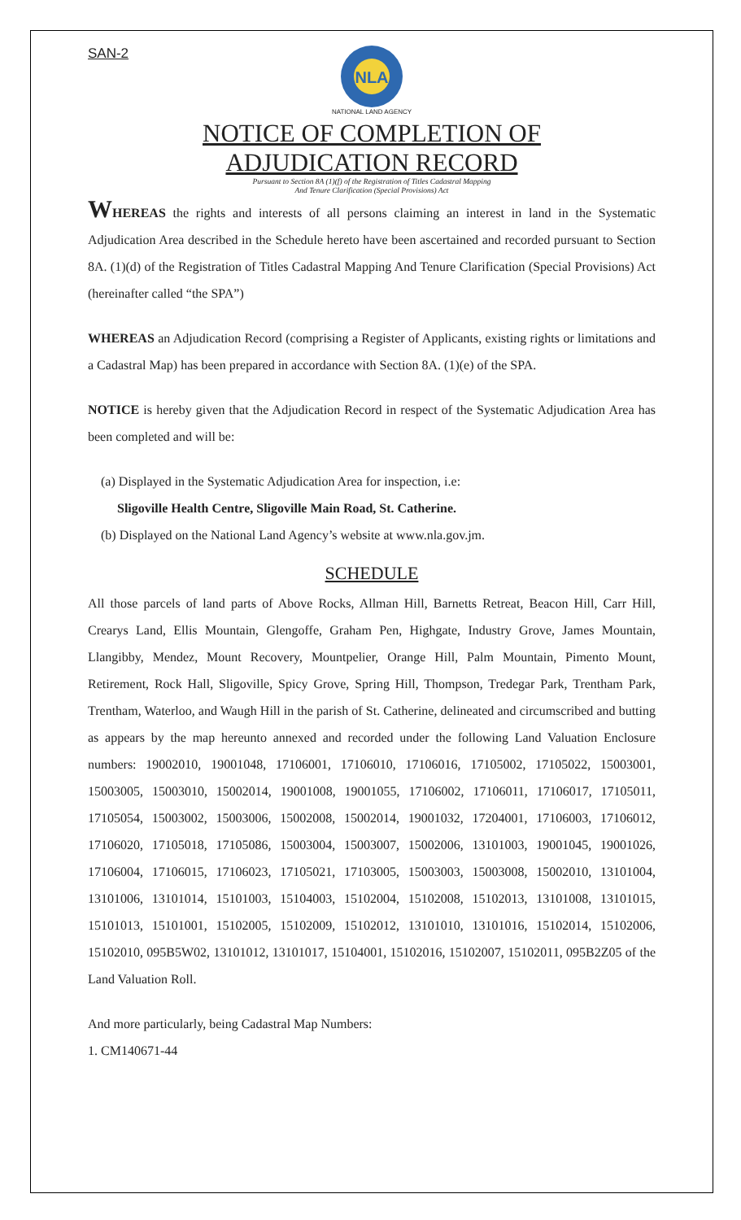SAN-2
NLA
NATIONAL LAND AGENCY
NOTICE OF COMPLETION OF
ADJUDICATION RECORD
Pursuant to Section 8A (1)(f) of the Registration of Titles Cadastral Mapping
And Tenure Clarification (Special Provisions) Act
WHEREAS the rights and interests of all persons claiming an interest in land in the Systematic Adjudication Area described in the Schedule hereto have been ascertained and recorded pursuant to Section 8A. (1)(d) of the Registration of Titles Cadastral Mapping And Tenure Clarification (Special Provisions) Act (hereinafter called “the SPA”)
WHEREAS an Adjudication Record (comprising a Register of Applicants, existing rights or limitations and a Cadastral Map) has been prepared in accordance with Section 8A. (1)(e) of the SPA.
NOTICE is hereby given that the Adjudication Record in respect of the Systematic Adjudication Area has been completed and will be:
(a) Displayed in the Systematic Adjudication Area for inspection, i.e:
Sligoville Health Centre, Sligoville Main Road, St. Catherine.
(b) Displayed on the National Land Agency’s website at www.nla.gov.jm.
SCHEDULE
All those parcels of land parts of Above Rocks, Allman Hill, Barnetts Retreat, Beacon Hill, Carr Hill, Crearys Land, Ellis Mountain, Glengoffe, Graham Pen, Highgate, Industry Grove, James Mountain, Llangibby, Mendez, Mount Recovery, Mountpelier, Orange Hill, Palm Mountain, Pimento Mount, Retirement, Rock Hall, Sligoville, Spicy Grove, Spring Hill, Thompson, Tredegar Park, Trentham Park, Trentham, Waterloo, and Waugh Hill in the parish of St. Catherine, delineated and circumscribed and butting as appears by the map hereunto annexed and recorded under the following Land Valuation Enclosure numbers: 19002010, 19001048, 17106001, 17106010, 17106016, 17105002, 17105022, 15003001, 15003005, 15003010, 15002014, 19001008, 19001055, 17106002, 17106011, 17106017, 17105011, 17105054, 15003002, 15003006, 15002008, 15002014, 19001032, 17204001, 17106003, 17106012, 17106020, 17105018, 17105086, 15003004, 15003007, 15002006, 13101003, 19001045, 19001026, 17106004, 17106015, 17106023, 17105021, 17103005, 15003003, 15003008, 15002010, 13101004, 13101006, 13101014, 15101003, 15104003, 15102004, 15102008, 15102013, 13101008, 13101015, 15101013, 15101001, 15102005, 15102009, 15102012, 13101010, 13101016, 15102014, 15102006, 15102010, 095B5W02, 13101012, 13101017, 15104001, 15102016, 15102007, 15102011, 095B2Z05 of the Land Valuation Roll.
And more particularly, being Cadastral Map Numbers:
1. CM140671-44